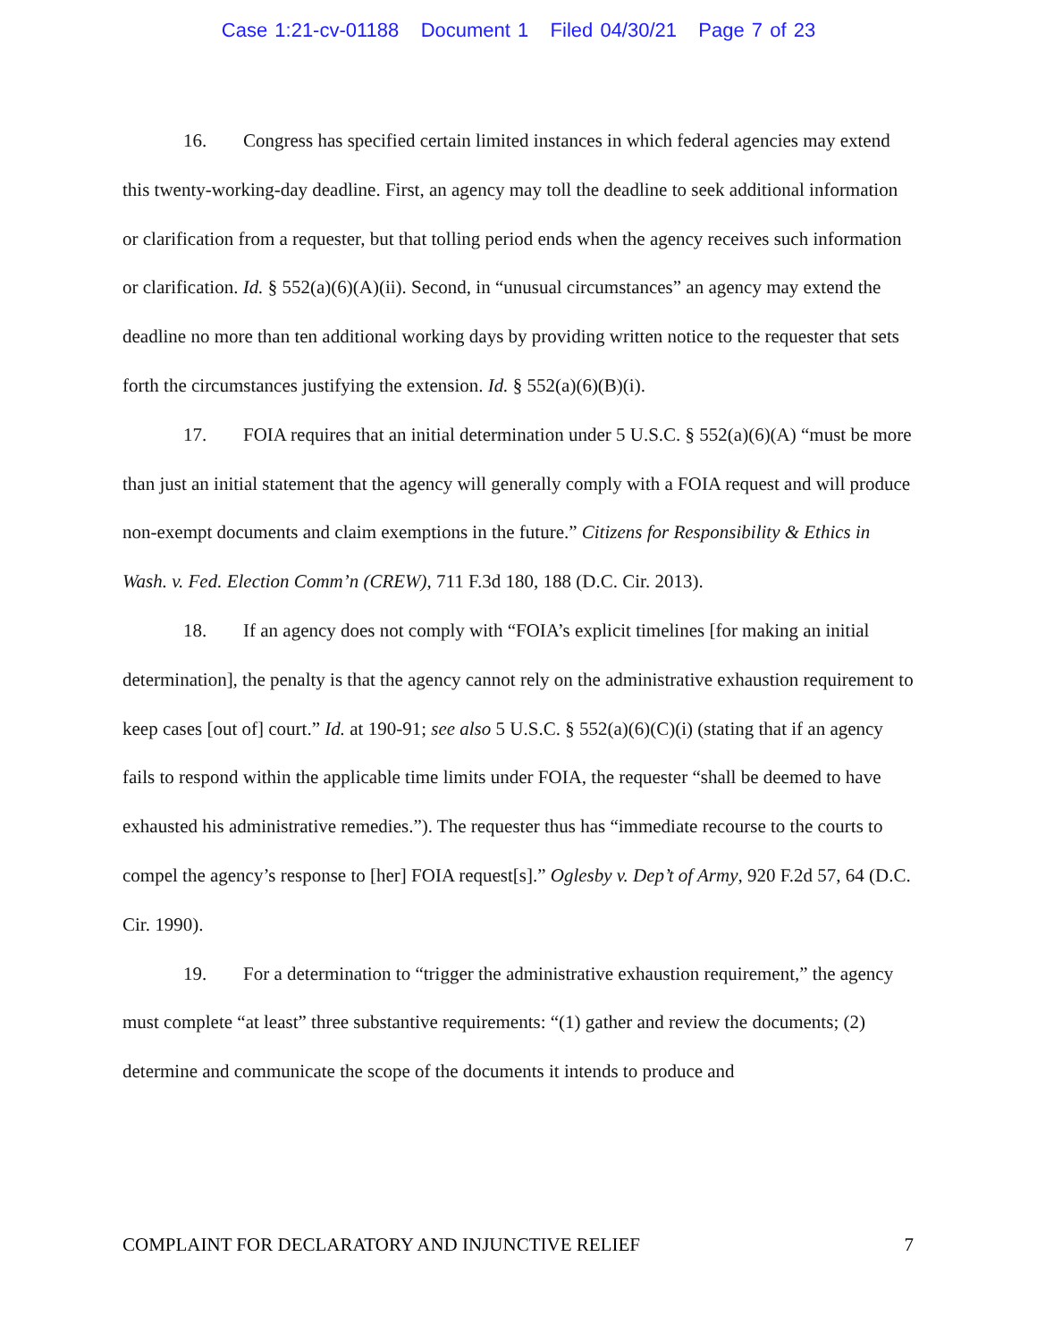Case 1:21-cv-01188 Document 1 Filed 04/30/21 Page 7 of 23
16. Congress has specified certain limited instances in which federal agencies may extend this twenty-working-day deadline. First, an agency may toll the deadline to seek additional information or clarification from a requester, but that tolling period ends when the agency receives such information or clarification. Id. § 552(a)(6)(A)(ii). Second, in “unusual circumstances” an agency may extend the deadline no more than ten additional working days by providing written notice to the requester that sets forth the circumstances justifying the extension. Id. § 552(a)(6)(B)(i).
17. FOIA requires that an initial determination under 5 U.S.C. § 552(a)(6)(A) “must be more than just an initial statement that the agency will generally comply with a FOIA request and will produce non-exempt documents and claim exemptions in the future.” Citizens for Responsibility & Ethics in Wash. v. Fed. Election Comm’n (CREW), 711 F.3d 180, 188 (D.C. Cir. 2013).
18. If an agency does not comply with “FOIA’s explicit timelines [for making an initial determination], the penalty is that the agency cannot rely on the administrative exhaustion requirement to keep cases [out of] court.” Id. at 190-91; see also 5 U.S.C. § 552(a)(6)(C)(i) (stating that if an agency fails to respond within the applicable time limits under FOIA, the requester “shall be deemed to have exhausted his administrative remedies.”). The requester thus has “immediate recourse to the courts to compel the agency’s response to [her] FOIA request[s].” Oglesby v. Dep’t of Army, 920 F.2d 57, 64 (D.C. Cir. 1990).
19. For a determination to “trigger the administrative exhaustion requirement,” the agency must complete “at least” three substantive requirements: “(1) gather and review the documents; (2) determine and communicate the scope of the documents it intends to produce and
COMPLAINT FOR DECLARATORY AND INJUNCTIVE RELIEF 7